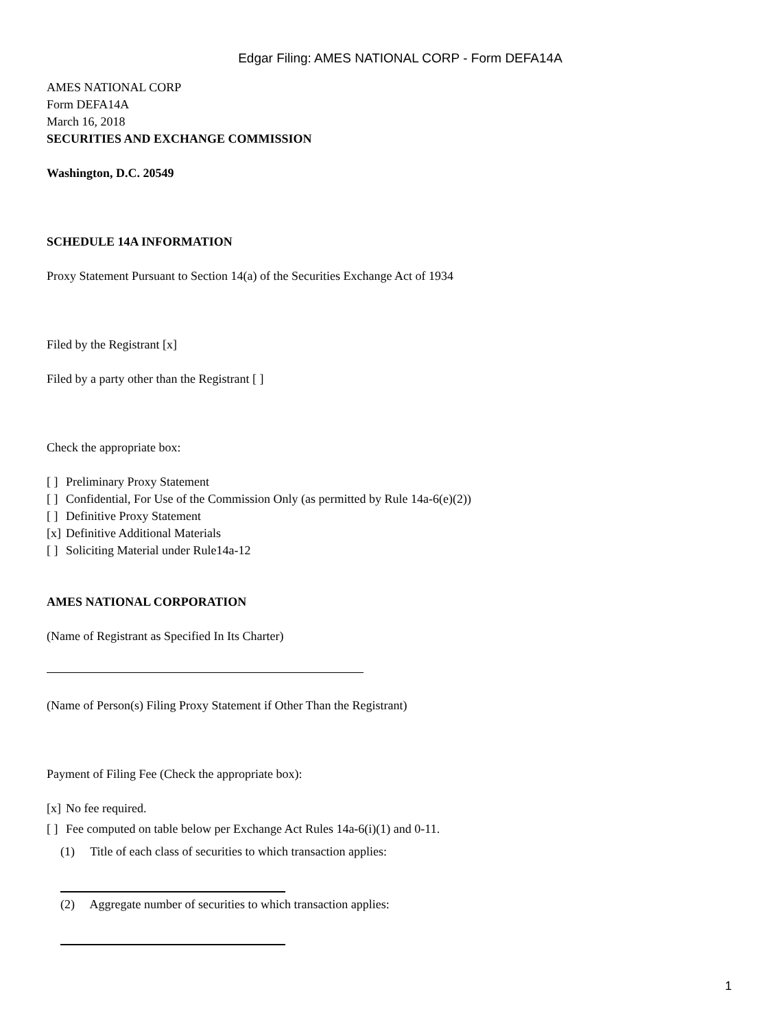Edgar Filing: AMES NATIONAL CORP - Form DEFA14A
AMES NATIONAL CORP
Form DEFA14A
March 16, 2018
SECURITIES AND EXCHANGE COMMISSION
Washington, D.C. 20549
SCHEDULE 14A INFORMATION
Proxy Statement Pursuant to Section 14(a) of the Securities Exchange Act of 1934
Filed by the Registrant [x]
Filed by a party other than the Registrant [ ]
Check the appropriate box:
[ ] Preliminary Proxy Statement
[ ] Confidential, For Use of the Commission Only (as permitted by Rule 14a-6(e)(2))
[ ] Definitive Proxy Statement
[x] Definitive Additional Materials
[ ] Soliciting Material under Rule14a-12
AMES NATIONAL CORPORATION
(Name of Registrant as Specified In Its Charter)
(Name of Person(s) Filing Proxy Statement if Other Than the Registrant)
Payment of Filing Fee (Check the appropriate box):
[x] No fee required.
[ ] Fee computed on table below per Exchange Act Rules 14a-6(i)(1) and 0-11.
(1) Title of each class of securities to which transaction applies:
(2) Aggregate number of securities to which transaction applies:
1